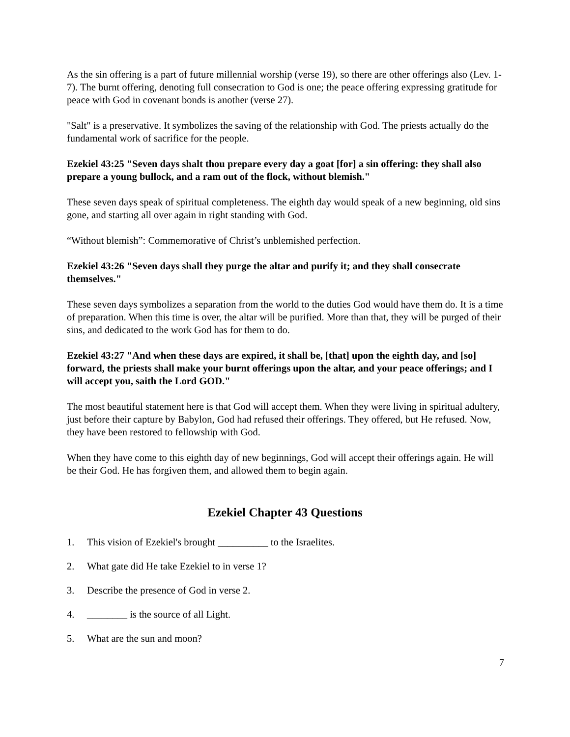As the sin offering is a part of future millennial worship (verse 19), so there are other offerings also (Lev. 1-7). The burnt offering, denoting full consecration to God is one; the peace offering expressing gratitude for peace with God in covenant bonds is another (verse 27).
"Salt" is a preservative. It symbolizes the saving of the relationship with God. The priests actually do the fundamental work of sacrifice for the people.
Ezekiel 43:25 "Seven days shalt thou prepare every day a goat [for] a sin offering: they shall also prepare a young bullock, and a ram out of the flock, without blemish."
These seven days speak of spiritual completeness. The eighth day would speak of a new beginning, old sins gone, and starting all over again in right standing with God.
“Without blemish”: Commemorative of Christ’s unblemished perfection.
Ezekiel 43:26 "Seven days shall they purge the altar and purify it; and they shall consecrate themselves."
These seven days symbolizes a separation from the world to the duties God would have them do. It is a time of preparation. When this time is over, the altar will be purified. More than that, they will be purged of their sins, and dedicated to the work God has for them to do.
Ezekiel 43:27 "And when these days are expired, it shall be, [that] upon the eighth day, and [so] forward, the priests shall make your burnt offerings upon the altar, and your peace offerings; and I will accept you, saith the Lord GOD."
The most beautiful statement here is that God will accept them. When they were living in spiritual adultery, just before their capture by Babylon, God had refused their offerings. They offered, but He refused. Now, they have been restored to fellowship with God.
When they have come to this eighth day of new beginnings, God will accept their offerings again. He will be their God. He has forgiven them, and allowed them to begin again.
Ezekiel Chapter 43 Questions
1. This vision of Ezekiel's brought __________ to the Israelites.
2. What gate did He take Ezekiel to in verse 1?
3. Describe the presence of God in verse 2.
4. ________ is the source of all Light.
5. What are the sun and moon?
7